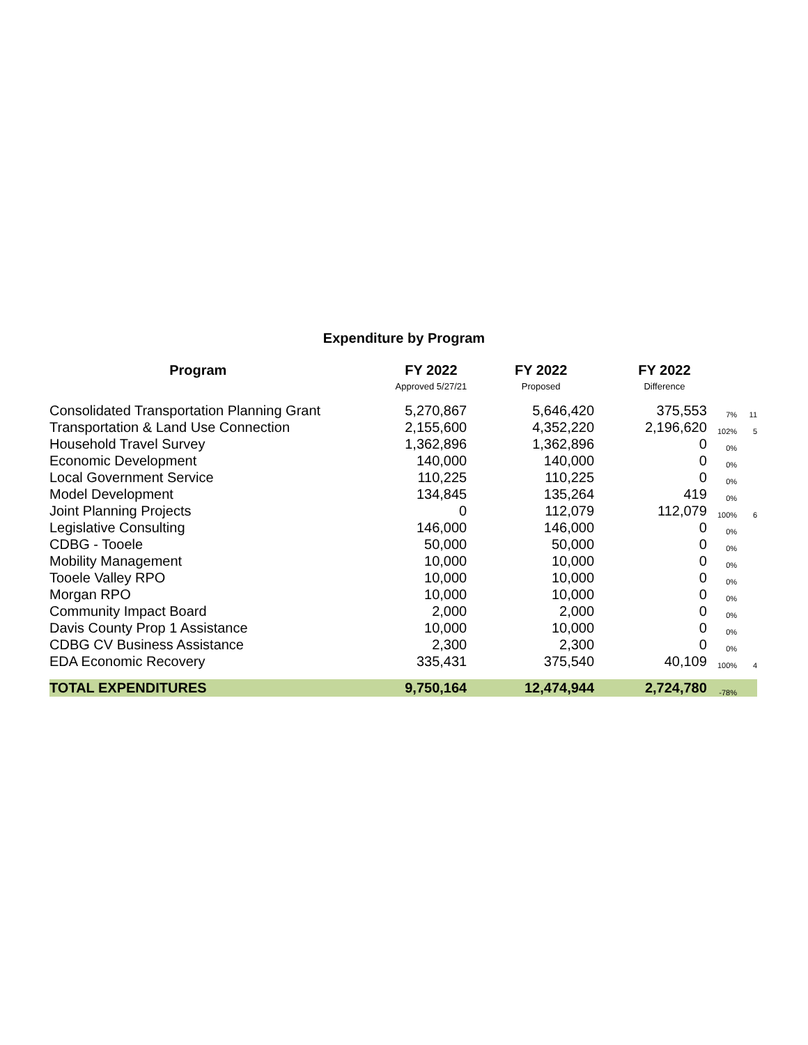Expenditure by Program
| Program | FY 2022 | FY 2022 | FY 2022 | | |
| --- | --- | --- | --- | --- | --- |
| | Approved 5/27/21 | Proposed | Difference | | |
| Consolidated Transportation Planning Grant | 5,270,867 | 5,646,420 | 375,553 | 7% | 11 |
| Transportation & Land Use Connection | 2,155,600 | 4,352,220 | 2,196,620 | 102% | 5 |
| Household Travel Survey | 1,362,896 | 1,362,896 | 0 | 0% | |
| Economic Development | 140,000 | 140,000 | 0 | 0% | |
| Local Government Service | 110,225 | 110,225 | 0 | 0% | |
| Model Development | 134,845 | 135,264 | 419 | 0% | |
| Joint Planning Projects | 0 | 112,079 | 112,079 | 100% | 6 |
| Legislative Consulting | 146,000 | 146,000 | 0 | 0% | |
| CDBG - Tooele | 50,000 | 50,000 | 0 | 0% | |
| Mobility Management | 10,000 | 10,000 | 0 | 0% | |
| Tooele Valley RPO | 10,000 | 10,000 | 0 | 0% | |
| Morgan RPO | 10,000 | 10,000 | 0 | 0% | |
| Community Impact Board | 2,000 | 2,000 | 0 | 0% | |
| Davis County Prop 1 Assistance | 10,000 | 10,000 | 0 | 0% | |
| CDBG CV Business Assistance | 2,300 | 2,300 | 0 | 0% | |
| EDA Economic Recovery | 335,431 | 375,540 | 40,109 | 100% | 4 |
| TOTAL EXPENDITURES | 9,750,164 | 12,474,944 | 2,724,780 | -78% | |